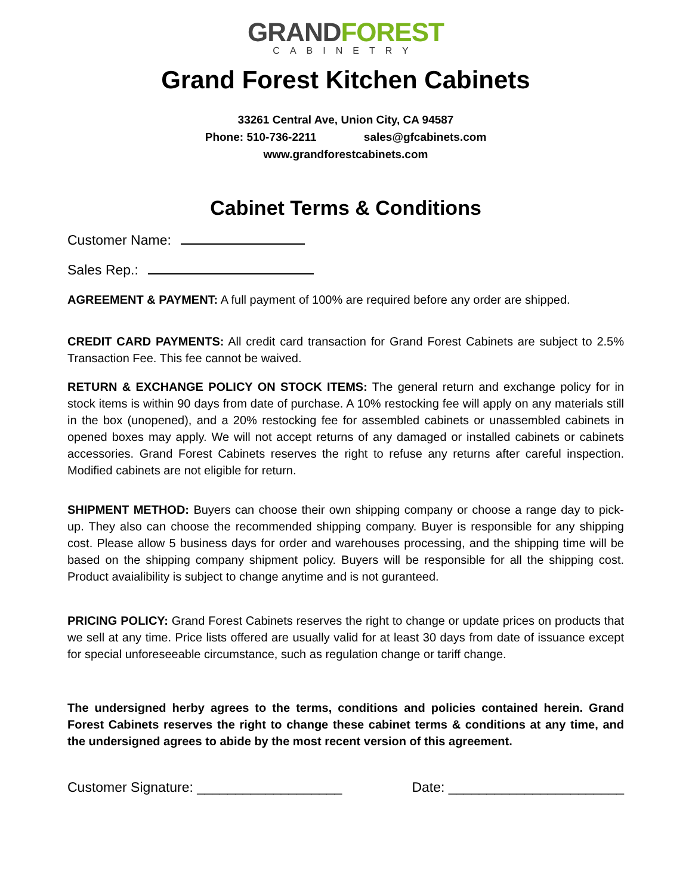GRAND FOREST
CABINETRY
Grand Forest Kitchen Cabinets
33261 Central Ave, Union City, CA 94587
Phone: 510-736-2211 sales@gfcabinets.com
www.grandforestcabinets.com
Cabinet Terms & Conditions
Customer Name:
Sales Rep.:
AGREEMENT & PAYMENT: A full payment of 100% are required before any order are shipped.
CREDIT CARD PAYMENTS: All credit card transaction for Grand Forest Cabinets are subject to 2.5% Transaction Fee. This fee cannot be waived.
RETURN & EXCHANGE POLICY ON STOCK ITEMS: The general return and exchange policy for in stock items is within 90 days from date of purchase. A 10% restocking fee will apply on any materials still in the box (unopened), and a 20% restocking fee for assembled cabinets or unassembled cabinets in opened boxes may apply. We will not accept returns of any damaged or installed cabinets or cabinets accessories. Grand Forest Cabinets reserves the right to refuse any returns after careful inspection. Modified cabinets are not eligible for return.
SHIPMENT METHOD: Buyers can choose their own shipping company or choose a range day to pick-up. They also can choose the recommended shipping company. Buyer is responsible for any shipping cost. Please allow 5 business days for order and warehouses processing, and the shipping time will be based on the shipping company shipment policy. Buyers will be responsible for all the shipping cost. Product avaialibility is subject to change anytime and is not guranteed.
PRICING POLICY: Grand Forest Cabinets reserves the right to change or update prices on products that we sell at any time. Price lists offered are usually valid for at least 30 days from date of issuance except for special unforeseeable circumstance, such as regulation change or tariff change.
The undersigned herby agrees to the terms, conditions and policies contained herein. Grand Forest Cabinets reserves the right to change these cabinet terms & conditions at any time, and the undersigned agrees to abide by the most recent version of this agreement.
Customer Signature: ___________________
Date: _______________________